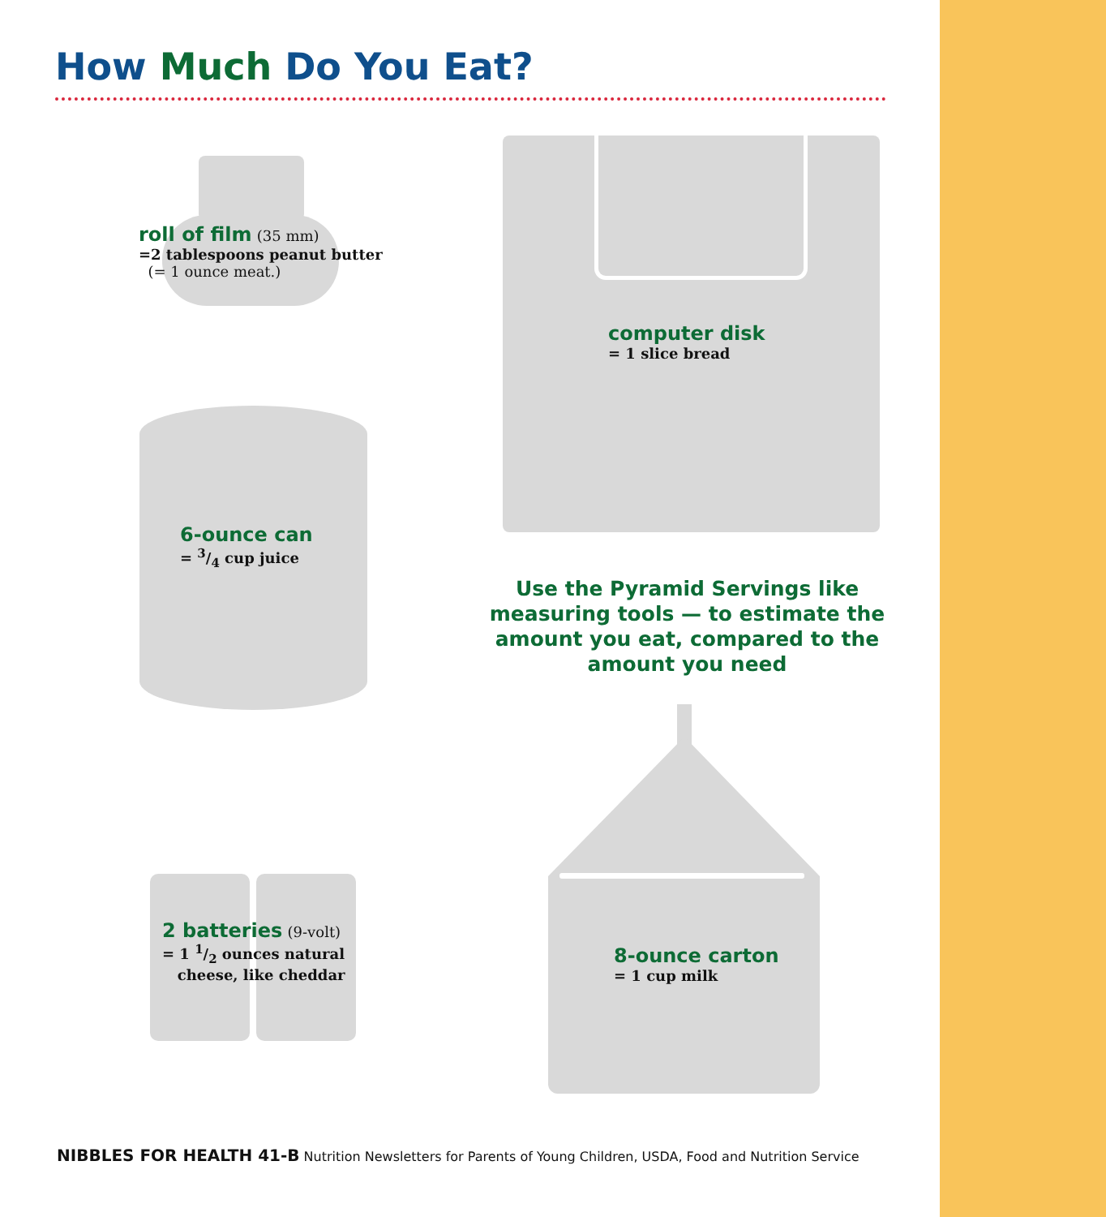How Much Do You Eat?
roll of film (35 mm)
=2 tablespoons peanut butter
(= 1 ounce meat.)
computer disk
= 1 slice bread
6-ounce can
= 3/4 cup juice
Use the Pyramid Servings like measuring tools — to estimate the amount you eat, compared to the amount you need
2 batteries (9-volt)
= 1 1/2 ounces natural
cheese, like cheddar
8-ounce carton
= 1 cup milk
NIBBLES FOR HEALTH 41-B Nutrition Newsletters for Parents of Young Children, USDA, Food and Nutrition Service